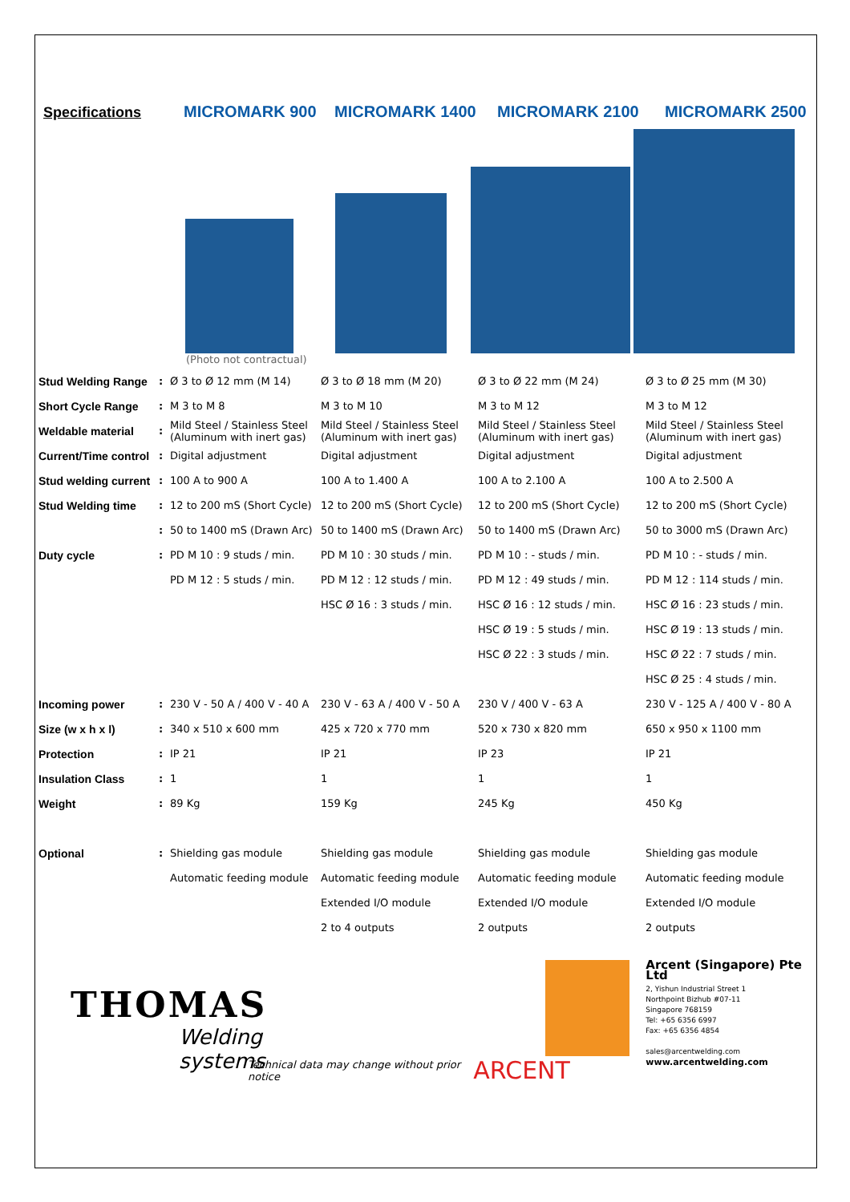Specifications
MICROMARK 900
MICROMARK 1400
MICROMARK 2100
MICROMARK 2500
(Photo not contractual)
| Stud Welding Range | : | Ø 3 to Ø 12 mm (M 14) | Ø 3 to Ø 18 mm (M 20) | Ø 3 to Ø 22 mm (M 24) | Ø 3 to Ø 25 mm (M 30) |
| Short Cycle Range | : | M 3 to M 8 | M 3 to M 10 | M 3 to M 12 | M 3 to M 12 |
| Weldable material | : | Mild Steel / Stainless Steel (Aluminum with inert gas) | Mild Steel / Stainless Steel (Aluminum with inert gas) | Mild Steel / Stainless Steel (Aluminum with inert gas) | Mild Steel / Stainless Steel (Aluminum with inert gas) |
| Current/Time control | : | Digital adjustment | Digital adjustment | Digital adjustment | Digital adjustment |
| Stud welding current | : | 100 A to 900 A | 100 A to 1.400 A | 100 A to 2.100 A | 100 A to 2.500 A |
| Stud Welding time | : | 12 to 200 mS (Short Cycle) | 12 to 200 mS (Short Cycle) | 12 to 200 mS (Short Cycle) | 12 to 200 mS (Short Cycle) |
| | : | 50 to 1400 mS (Drawn Arc) | 50 to 1400 mS (Drawn Arc) | 50 to 1400 mS (Drawn Arc) | 50 to 3000 mS (Drawn Arc) |
| Duty cycle | : | PD M 10 : 9 studs / min. | PD M 10 : 30 studs / min. | PD M 10 : - studs / min. | PD M 10 : - studs / min. |
| | | PD M 12 : 5 studs / min. | PD M 12 : 12 studs / min. | PD M 12 : 49 studs / min. | PD M 12 : 114 studs / min. |
| | | | HSC Ø 16 : 3 studs / min. | HSC Ø 16 : 12 studs / min. | HSC Ø 16 : 23 studs / min. |
| | | | | HSC Ø 19 : 5 studs / min. | HSC Ø 19 : 13 studs / min. |
| | | | | HSC Ø 22 : 3 studs / min. | HSC Ø 22 : 7 studs / min. |
| | | | | | HSC Ø 25 : 4 studs / min. |
| Incoming power | : | 230 V - 50 A / 400 V - 40 A | 230 V - 63 A / 400 V - 50 A | 230 V / 400 V - 63 A | 230 V - 125 A / 400 V - 80 A |
| Size (w x h x l) | : | 340 x 510 x 600 mm | 425 x 720 x 770 mm | 520 x 730 x 820 mm | 650 x 950 x 1100 mm |
| Protection | : | IP 21 | IP 21 | IP 23 | IP 21 |
| Insulation Class | : | 1 | 1 | 1 | 1 |
| Weight | : | 89 Kg | 159 Kg | 245 Kg | 450 Kg |
| Optional | : | Shielding gas module | Shielding gas module | Shielding gas module | Shielding gas module |
| | | Automatic feeding module | Automatic feeding module | Automatic feeding module | Automatic feeding module |
| | | | Extended I/O module | Extended I/O module | Extended I/O module |
| | | | 2 to 4 outputs | 2 outputs | 2 outputs |
THOMAS
Welding systems
Technical data may change without prior notice
ARCENT
Arcent (Singapore) Pte Ltd
2, Yishun Industrial Street 1
Northpoint Bizhub #07-11
Singapore 768159
Tel: +65 6356 6997
Fax: +65 6356 4854
sales@arcentwelding.com
www.arcentwelding.com